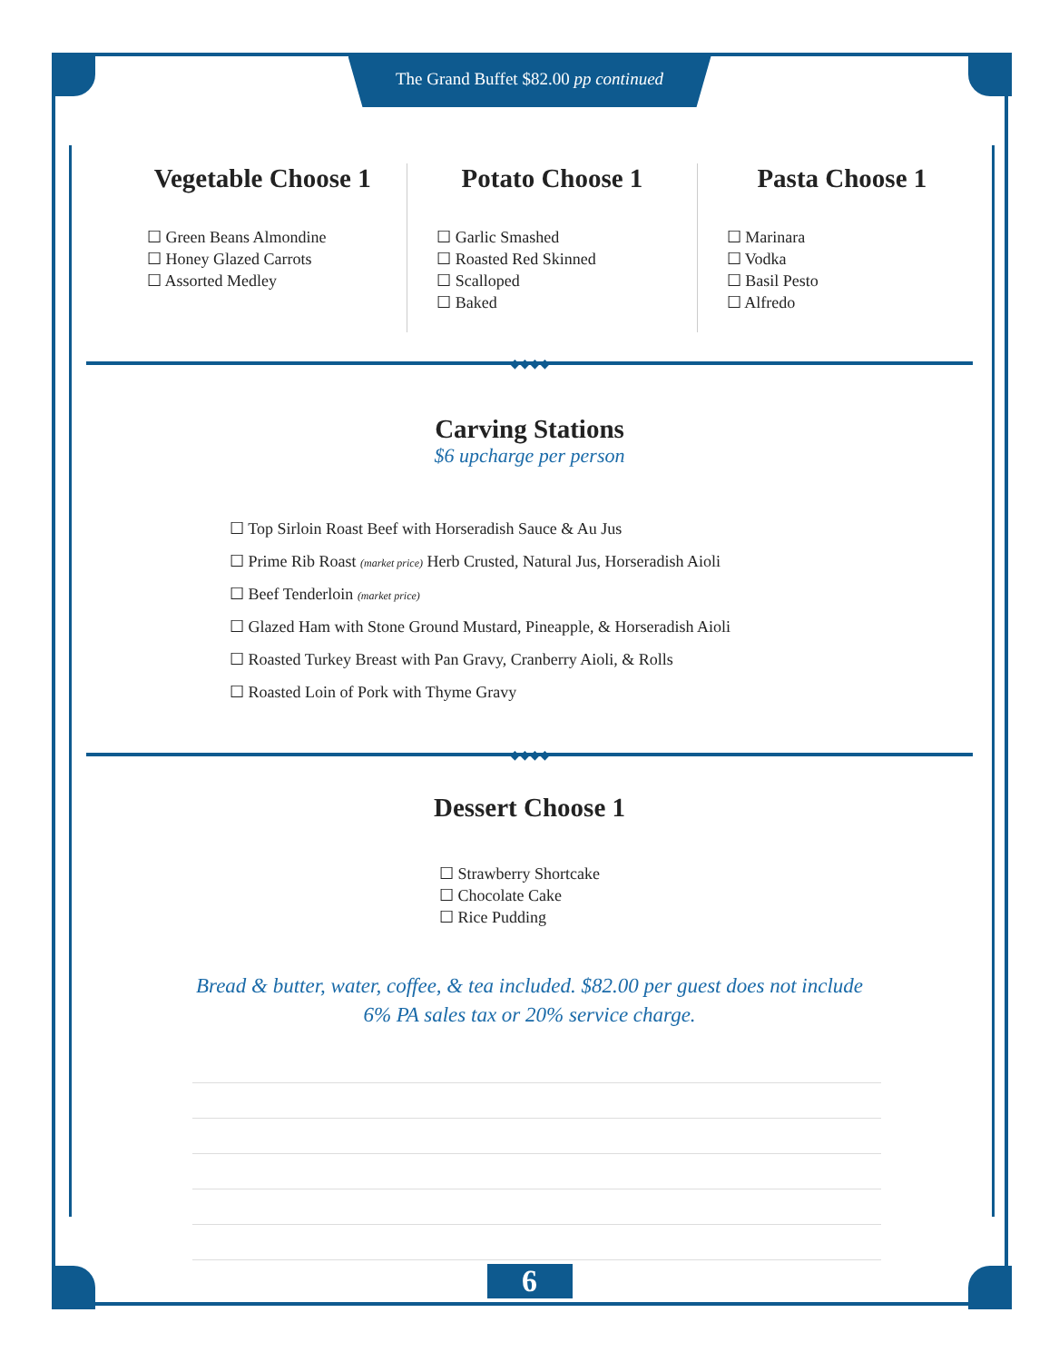The Grand Buffet $82.00 pp continued
Vegetable Choose 1
☐ Green Beans Almondine
☐ Honey Glazed Carrots
☐ Assorted Medley
Potato Choose 1
☐ Garlic Smashed
☐ Roasted Red Skinned
☐ Scalloped
☐ Baked
Pasta Choose 1
☐ Marinara
☐ Vodka
☐ Basil Pesto
☐ Alfredo
◆◆◆◆
Carving Stations
$6 upcharge per person
☐ Top Sirloin Roast Beef with Horseradish Sauce & Au Jus
☐ Prime Rib Roast (market price) Herb Crusted, Natural Jus, Horseradish Aioli
☐ Beef Tenderloin (market price)
☐ Glazed Ham with Stone Ground Mustard, Pineapple, & Horseradish Aioli
☐ Roasted Turkey Breast with Pan Gravy, Cranberry Aioli, & Rolls
☐ Roasted Loin of Pork with Thyme Gravy
◆◆◆◆
Dessert Choose 1
☐ Strawberry Shortcake
☐ Chocolate Cake
☐ Rice Pudding
Bread & butter, water, coffee, & tea included. $82.00 per guest does not include
6% PA sales tax or 20% service charge.
6